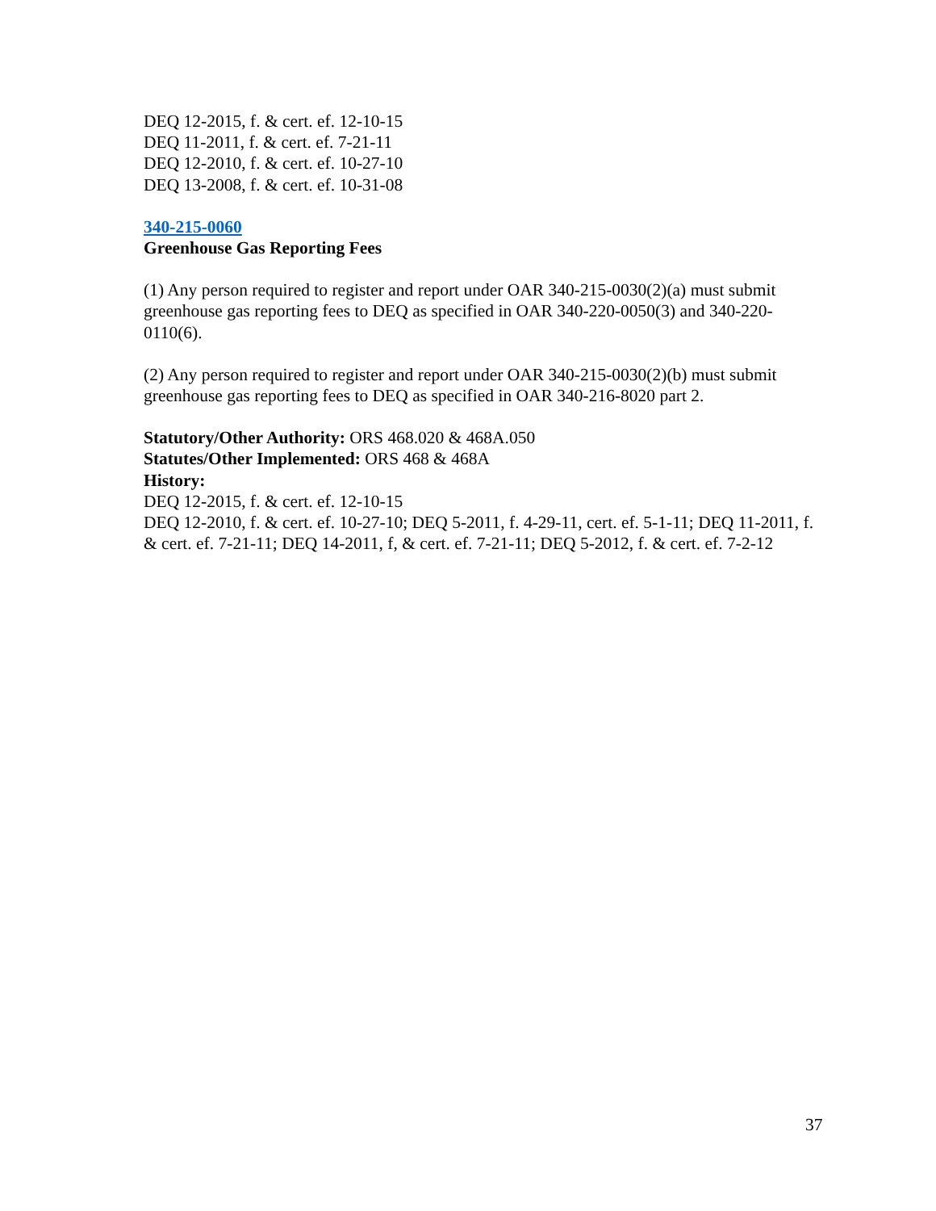DEQ 12-2015, f. & cert. ef. 12-10-15
DEQ 11-2011, f. & cert. ef. 7-21-11
DEQ 12-2010, f. & cert. ef. 10-27-10
DEQ 13-2008, f. & cert. ef. 10-31-08
340-215-0060
Greenhouse Gas Reporting Fees
(1) Any person required to register and report under OAR 340-215-0030(2)(a) must submit greenhouse gas reporting fees to DEQ as specified in OAR 340-220-0050(3) and 340-220-0110(6).
(2) Any person required to register and report under OAR 340-215-0030(2)(b) must submit greenhouse gas reporting fees to DEQ as specified in OAR 340-216-8020 part 2.
Statutory/Other Authority: ORS 468.020 & 468A.050
Statutes/Other Implemented: ORS 468 & 468A
History:
DEQ 12-2015, f. & cert. ef. 12-10-15
DEQ 12-2010, f. & cert. ef. 10-27-10; DEQ 5-2011, f. 4-29-11, cert. ef. 5-1-11; DEQ 11-2011, f. & cert. ef. 7-21-11; DEQ 14-2011, f, & cert. ef. 7-21-11; DEQ 5-2012, f. & cert. ef. 7-2-12
37